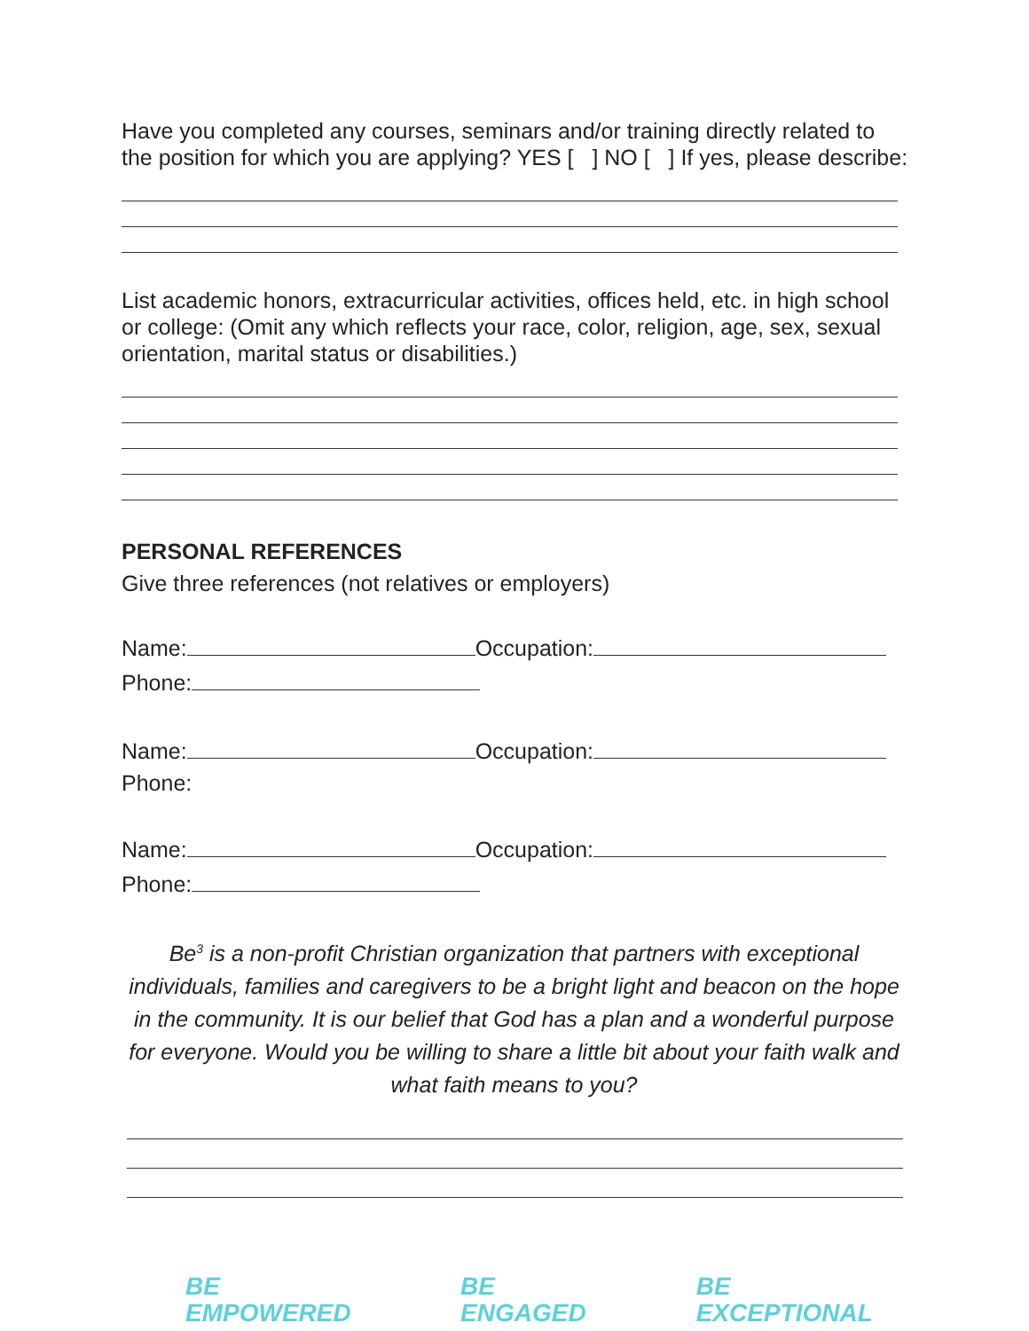Have you completed any courses, seminars and/or training directly related to the position for which you are applying? YES [ ] NO [ ] If yes, please describe:
List academic honors, extracurricular activities, offices held, etc. in high school or college: (Omit any which reflects your race, color, religion, age, sex, sexual orientation, marital status or disabilities.)
PERSONAL REFERENCES
Give three references (not relatives or employers)
Name: Occupation:
Phone:
Name: Occupation:
Phone:
Name: Occupation:
Phone:
Be<sup>3</sup> is a non-profit Christian organization that partners with exceptional individuals, families and caregivers to be a bright light and beacon on the hope in the community. It is our belief that God has a plan and a wonderful purpose for everyone. Would you be willing to share a little bit about your faith walk and what faith means to you?
BE EMPOWERED BE ENGAGED BE EXCEPTIONAL